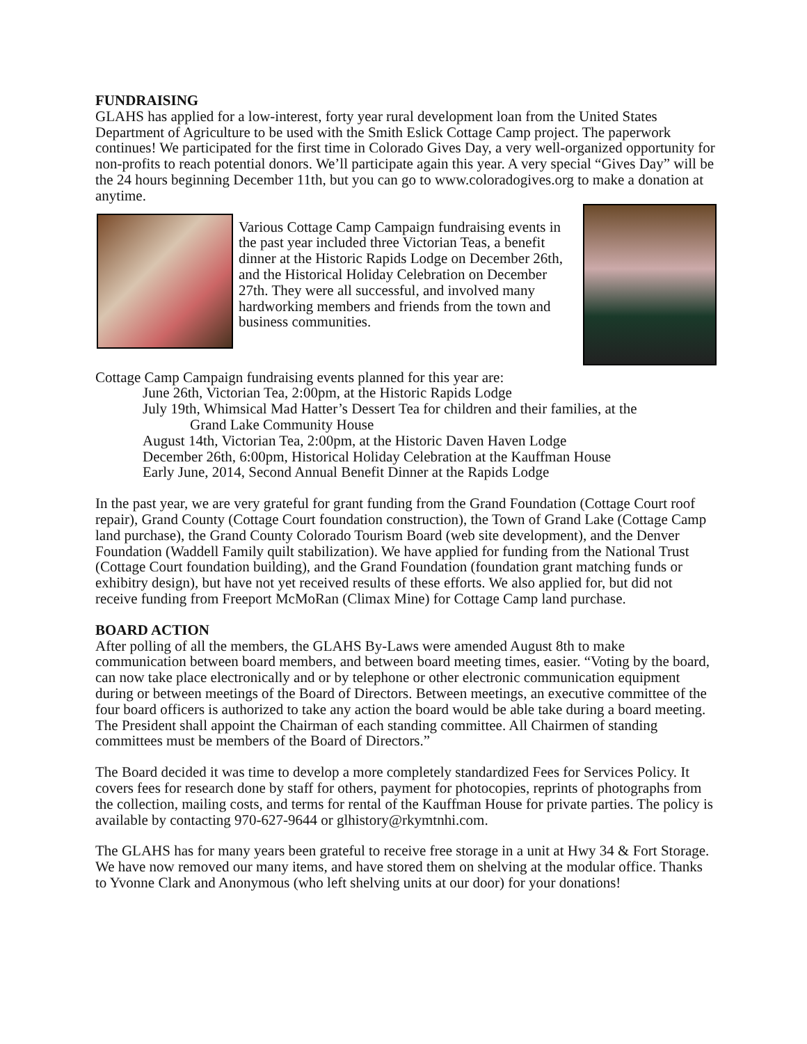FUNDRAISING
GLAHS has applied for a low-interest, forty year rural development loan from the United States Department of Agriculture to be used with the Smith Eslick Cottage Camp project. The paperwork continues! We participated for the first time in Colorado Gives Day, a very well-organized opportunity for non-profits to reach potential donors. We’ll participate again this year. A very special “Gives Day” will be the 24 hours beginning December 11th, but you can go to www.coloradogives.org to make a donation at anytime.
Various Cottage Camp Campaign fundraising events in the past year included three Victorian Teas, a benefit dinner at the Historic Rapids Lodge on December 26th, and the Historical Holiday Celebration on December 27th. They were all successful, and involved many hardworking members and friends from the town and business communities.
Cottage Camp Campaign fundraising events planned for this year are:
June 26th, Victorian Tea, 2:00pm, at the Historic Rapids Lodge
July 19th, Whimsical Mad Hatter’s Dessert Tea for children and their families, at the
Grand Lake Community House
August 14th, Victorian Tea, 2:00pm, at the Historic Daven Haven Lodge
December 26th, 6:00pm, Historical Holiday Celebration at the Kauffman House
Early June, 2014, Second Annual Benefit Dinner at the Rapids Lodge
In the past year, we are very grateful for grant funding from the Grand Foundation (Cottage Court roof repair), Grand County (Cottage Court foundation construction), the Town of Grand Lake (Cottage Camp land purchase), the Grand County Colorado Tourism Board (web site development), and the Denver Foundation (Waddell Family quilt stabilization). We have applied for funding from the National Trust (Cottage Court foundation building), and the Grand Foundation (foundation grant matching funds or exhibitry design), but have not yet received results of these efforts. We also applied for, but did not receive funding from Freeport McMoRan (Climax Mine) for Cottage Camp land purchase.
BOARD ACTION
After polling of all the members, the GLAHS By-Laws were amended August 8th to make communication between board members, and between board meeting times, easier. “Voting by the board, can now take place electronically and or by telephone or other electronic communication equipment during or between meetings of the Board of Directors. Between meetings, an executive committee of the four board officers is authorized to take any action the board would be able take during a board meeting. The President shall appoint the Chairman of each standing committee. All Chairmen of standing committees must be members of the Board of Directors.”
The Board decided it was time to develop a more completely standardized Fees for Services Policy. It covers fees for research done by staff for others, payment for photocopies, reprints of photographs from the collection, mailing costs, and terms for rental of the Kauffman House for private parties. The policy is available by contacting 970-627-9644 or glhistory@rkymtnhi.com.
The GLAHS has for many years been grateful to receive free storage in a unit at Hwy 34 & Fort Storage. We have now removed our many items, and have stored them on shelving at the modular office. Thanks to Yvonne Clark and Anonymous (who left shelving units at our door) for your donations!